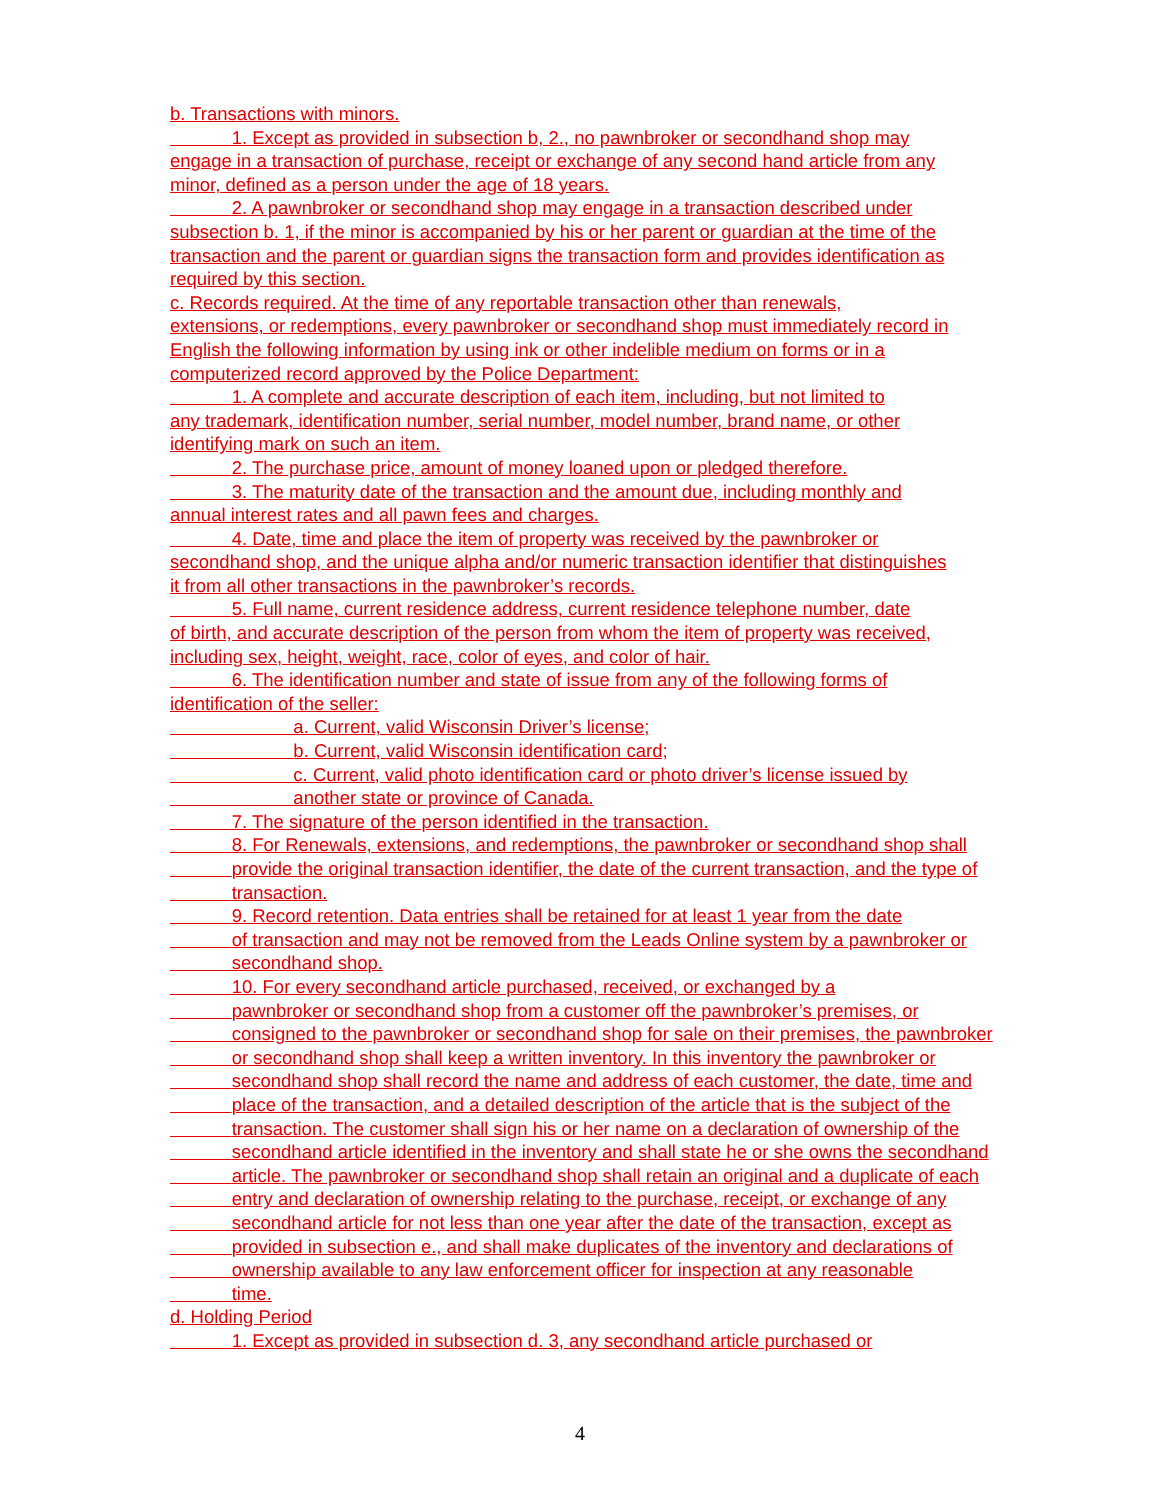b. Transactions with minors.
1. Except as provided in subsection b, 2., no pawnbroker or secondhand shop may
engage in a transaction of purchase, receipt or exchange of any second hand article from any
minor, defined as a person under the age of 18 years.
2. A pawnbroker or secondhand shop may engage in a transaction described under
subsection b. 1, if the minor is accompanied by his or her parent or guardian at the time of the
transaction and the parent or guardian signs the transaction form and provides identification as
required by this section.
c. Records required. At the time of any reportable transaction other than renewals,
extensions, or redemptions, every pawnbroker or secondhand shop must immediately record in
English the following information by using ink or other indelible medium on forms or in a
computerized record approved by the Police Department:
1. A complete and accurate description of each item, including, but not limited to
any trademark, identification number, serial number, model number, brand name, or other
identifying mark on such an item.
2. The purchase price, amount of money loaned upon or pledged therefore.
3. The maturity date of the transaction and the amount due, including monthly and
annual interest rates and all pawn fees and charges.
4. Date, time and place the item of property was received by the pawnbroker or
secondhand shop, and the unique alpha and/or numeric transaction identifier that distinguishes
it from all other transactions in the pawnbroker’s records.
5. Full name, current residence address, current residence telephone number, date
of birth, and accurate description of the person from whom the item of property was received,
including sex, height, weight, race, color of eyes, and color of hair.
6. The identification number and state of issue from any of the following forms of
identification of the seller:
a. Current, valid Wisconsin Driver’s license;
b. Current, valid Wisconsin identification card;
c. Current, valid photo identification card or photo driver’s license issued by
another state or province of Canada.
7. The signature of the person identified in the transaction.
8. For Renewals, extensions, and redemptions, the pawnbroker or secondhand shop shall
provide the original transaction identifier, the date of the current transaction, and the type of
transaction.
9. Record retention. Data entries shall be retained for at least 1 year from the date
of transaction and may not be removed from the Leads Online system by a pawnbroker or
secondhand shop.
10. For every secondhand article purchased, received, or exchanged by a
pawnbroker or secondhand shop from a customer off the pawnbroker’s premises, or
consigned to the pawnbroker or secondhand shop for sale on their premises, the pawnbroker
or secondhand shop shall keep a written inventory. In this inventory the pawnbroker or
secondhand shop shall record the name and address of each customer, the date, time and
place of the transaction, and a detailed description of the article that is the subject of the
transaction. The customer shall sign his or her name on a declaration of ownership of the
secondhand article identified in the inventory and shall state he or she owns the secondhand
article. The pawnbroker or secondhand shop shall retain an original and a duplicate of each
entry and declaration of ownership relating to the purchase, receipt, or exchange of any
secondhand article for not less than one year after the date of the transaction, except as
provided in subsection e., and shall make duplicates of the inventory and declarations of
ownership available to any law enforcement officer for inspection at any reasonable
time.
d. Holding Period
1. Except as provided in subsection d. 3, any secondhand article purchased or
4